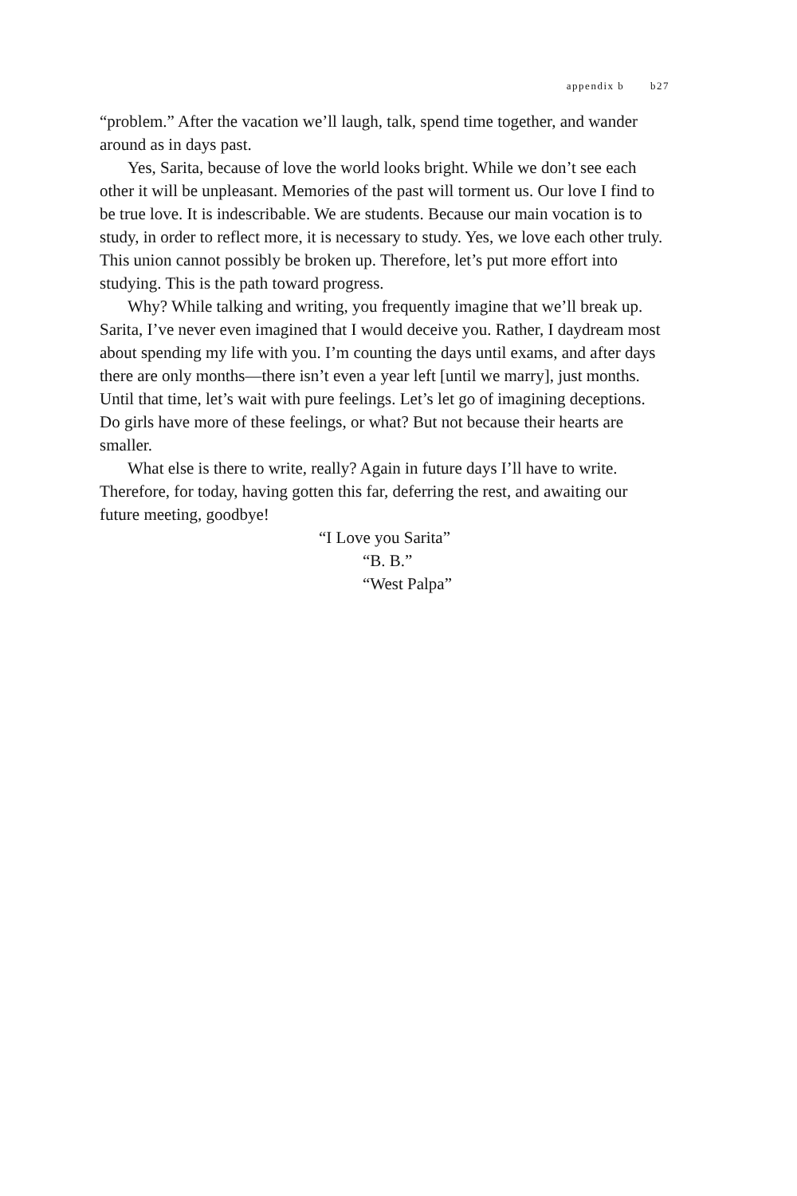appendix b b27
“problem.” After the vacation we’ll laugh, talk, spend time together, and wander around as in days past.
Yes, Sarita, because of love the world looks bright. While we don’t see each other it will be unpleasant. Memories of the past will torment us. Our love I find to be true love. It is indescribable. We are students. Because our main vocation is to study, in order to reflect more, it is necessary to study. Yes, we love each other truly. This union cannot possibly be broken up. Therefore, let’s put more effort into studying. This is the path toward progress.
Why? While talking and writing, you frequently imagine that we’ll break up. Sarita, I’ve never even imagined that I would deceive you. Rather, I daydream most about spending my life with you. I’m counting the days until exams, and after days there are only months—there isn’t even a year left [until we marry], just months. Until that time, let’s wait with pure feelings. Let’s let go of imagining deceptions. Do girls have more of these feelings, or what? But not because their hearts are smaller.
What else is there to write, really? Again in future days I’ll have to write. Therefore, for today, having gotten this far, deferring the rest, and awaiting our future meeting, goodbye!
“I Love you Sarita”
“B. B.”
“West Palpa”